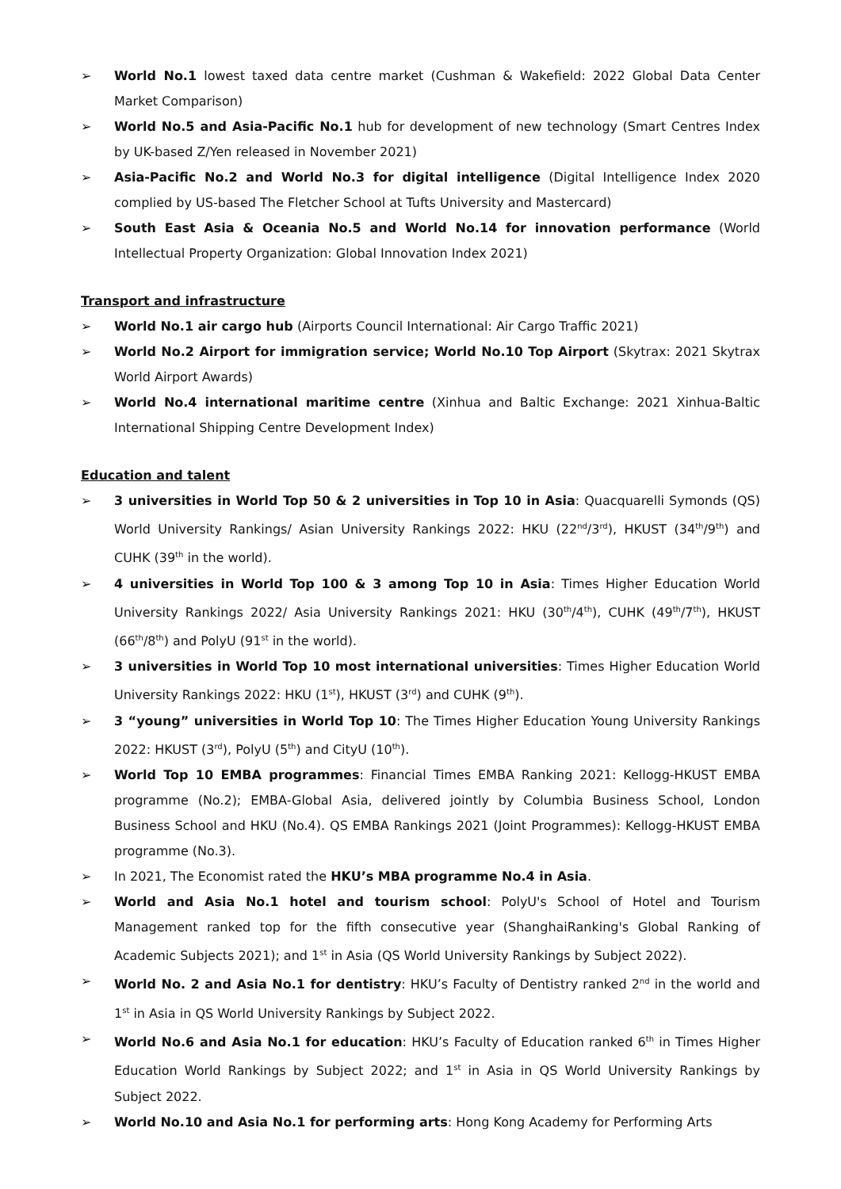➢ World No.1 lowest taxed data centre market (Cushman & Wakefield: 2022 Global Data Center Market Comparison)
➢ World No.5 and Asia-Pacific No.1 hub for development of new technology (Smart Centres Index by UK-based Z/Yen released in November 2021)
➢ Asia-Pacific No.2 and World No.3 for digital intelligence (Digital Intelligence Index 2020 complied by US-based The Fletcher School at Tufts University and Mastercard)
➢ South East Asia & Oceania No.5 and World No.14 for innovation performance (World Intellectual Property Organization: Global Innovation Index 2021)
Transport and infrastructure
➢ World No.1 air cargo hub (Airports Council International: Air Cargo Traffic 2021)
➢ World No.2 Airport for immigration service; World No.10 Top Airport (Skytrax: 2021 Skytrax World Airport Awards)
➢ World No.4 international maritime centre (Xinhua and Baltic Exchange: 2021 Xinhua-Baltic International Shipping Centre Development Index)
Education and talent
➢ 3 universities in World Top 50 & 2 universities in Top 10 in Asia: Quacquarelli Symonds (QS) World University Rankings/ Asian University Rankings 2022: HKU (22<sup>nd</sup>/3<sup>rd</sup>), HKUST (34<sup>th</sup>/9<sup>th</sup>) and CUHK (39<sup>th</sup> in the world).
➢ 4 universities in World Top 100 & 3 among Top 10 in Asia: Times Higher Education World University Rankings 2022/ Asia University Rankings 2021: HKU (30<sup>th</sup>/4<sup>th</sup>), CUHK (49<sup>th</sup>/7<sup>th</sup>), HKUST (66<sup>th</sup>/8<sup>th</sup>) and PolyU (91<sup>st</sup> in the world).
➢ 3 universities in World Top 10 most international universities: Times Higher Education World University Rankings 2022: HKU (1<sup>st</sup>), HKUST (3<sup>rd</sup>) and CUHK (9<sup>th</sup>).
➢ 3 “young” universities in World Top 10: The Times Higher Education Young University Rankings 2022: HKUST (3<sup>rd</sup>), PolyU (5<sup>th</sup>) and CityU (10<sup>th</sup>).
➢ World Top 10 EMBA programmes: Financial Times EMBA Ranking 2021: Kellogg-HKUST EMBA programme (No.2); EMBA-Global Asia, delivered jointly by Columbia Business School, London Business School and HKU (No.4). QS EMBA Rankings 2021 (Joint Programmes): Kellogg-HKUST EMBA programme (No.3).
➢ In 2021, The Economist rated the HKU’s MBA programme No.4 in Asia.
➢ World and Asia No.1 hotel and tourism school: PolyU's School of Hotel and Tourism Management ranked top for the fifth consecutive year (ShanghaiRanking's Global Ranking of Academic Subjects 2021); and 1<sup>st</sup> in Asia (QS World University Rankings by Subject 2022).
➢ World No. 2 and Asia No.1 for dentistry: HKU’s Faculty of Dentistry ranked 2<sup>nd</sup> in the world and 1<sup>st</sup> in Asia in QS World University Rankings by Subject 2022.
➢ World No.6 and Asia No.1 for education: HKU’s Faculty of Education ranked 6<sup>th</sup> in Times Higher Education World Rankings by Subject 2022; and 1<sup>st</sup> in Asia in QS World University Rankings by Subject 2022.
➢ World No.10 and Asia No.1 for performing arts: Hong Kong Academy for Performing Arts